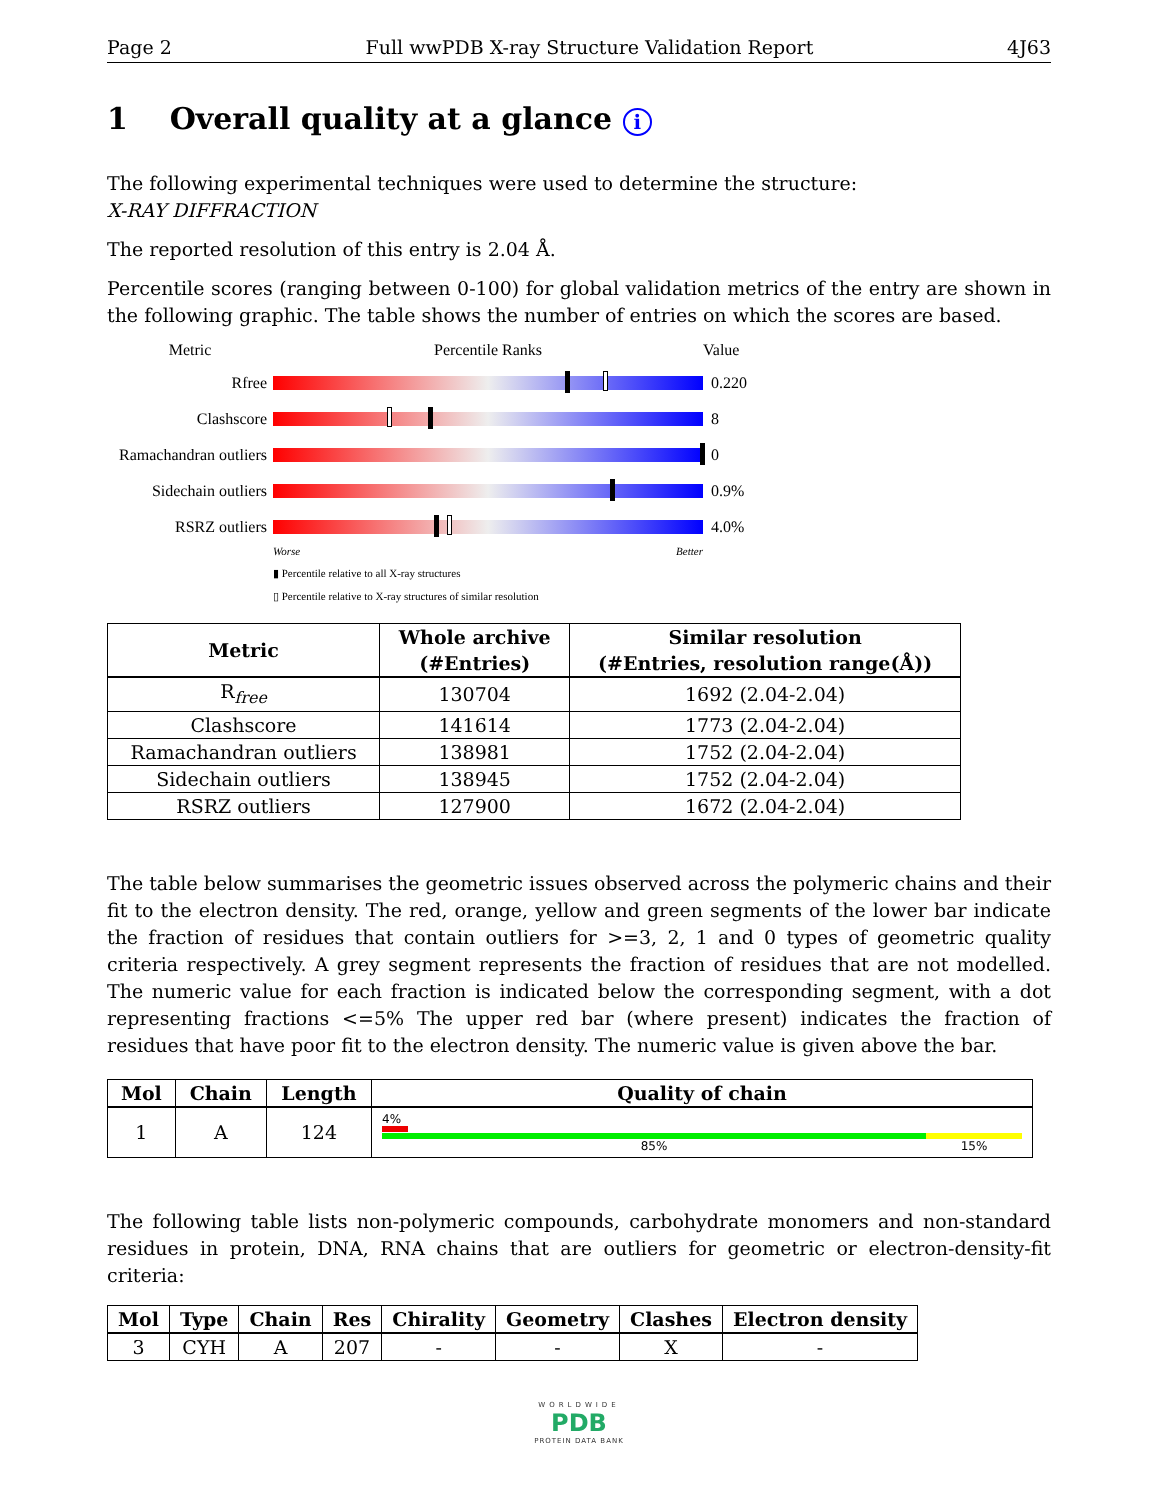Page 2 Full wwPDB X-ray Structure Validation Report 4J63
1 Overall quality at a glance i
The following experimental techniques were used to determine the structure:
X-RAY DIFFRACTION
The reported resolution of this entry is 2.04 Å.
Percentile scores (ranging between 0-100) for global validation metrics of the entry are shown in the following graphic. The table shows the number of entries on which the scores are based.
Metric Percentile Ranks Value
Rfree 0.220
Clashscore 8
Ramachandran outliers
0
Sidechain outliers
0.9%
RSRZ outliers 4.0%
Worse Better
▮ Percentile relative to all X-ray structures
▯ Percentile relative to X-ray structures of similar resolution
| Metric | Whole archive (#Entries) | Similar resolution (#Entries, resolution range(Å)) |
| --- | --- | --- |
| R<sub>free</sub> | 130704 | 1692 (2.04-2.04) |
| Clashscore | 141614 | 1773 (2.04-2.04) |
| Ramachandran outliers | 138981 | 1752 (2.04-2.04) |
| Sidechain outliers | 138945 | 1752 (2.04-2.04) |
| RSRZ outliers | 127900 | 1672 (2.04-2.04) |
The table below summarises the geometric issues observed across the polymeric chains and their fit to the electron density. The red, orange, yellow and green segments of the lower bar indicate the fraction of residues that contain outliers for >=3, 2, 1 and 0 types of geometric quality criteria respectively. A grey segment represents the fraction of residues that are not modelled. The numeric value for each fraction is indicated below the corresponding segment, with a dot representing fractions <=5% The upper red bar (where present) indicates the fraction of residues that have poor fit to the electron density. The numeric value is given above the bar.
| Mol | Chain | Length | Quality of chain |
| --- | --- | --- | --- |
| 1 | A | 124 | 4% 85% 15% |
The following table lists non-polymeric compounds, carbohydrate monomers and non-standard residues in protein, DNA, RNA chains that are outliers for geometric or electron-density-fit criteria:
| Mol | Type | Chain | Res | Chirality | Geometry | Clashes | Electron density |
| --- | --- | --- | --- | --- | --- | --- | --- |
| 3 | CYH | A | 207 | - | - | X | - |
WORLDWIDE
PDB
PROTEIN DATA BANK